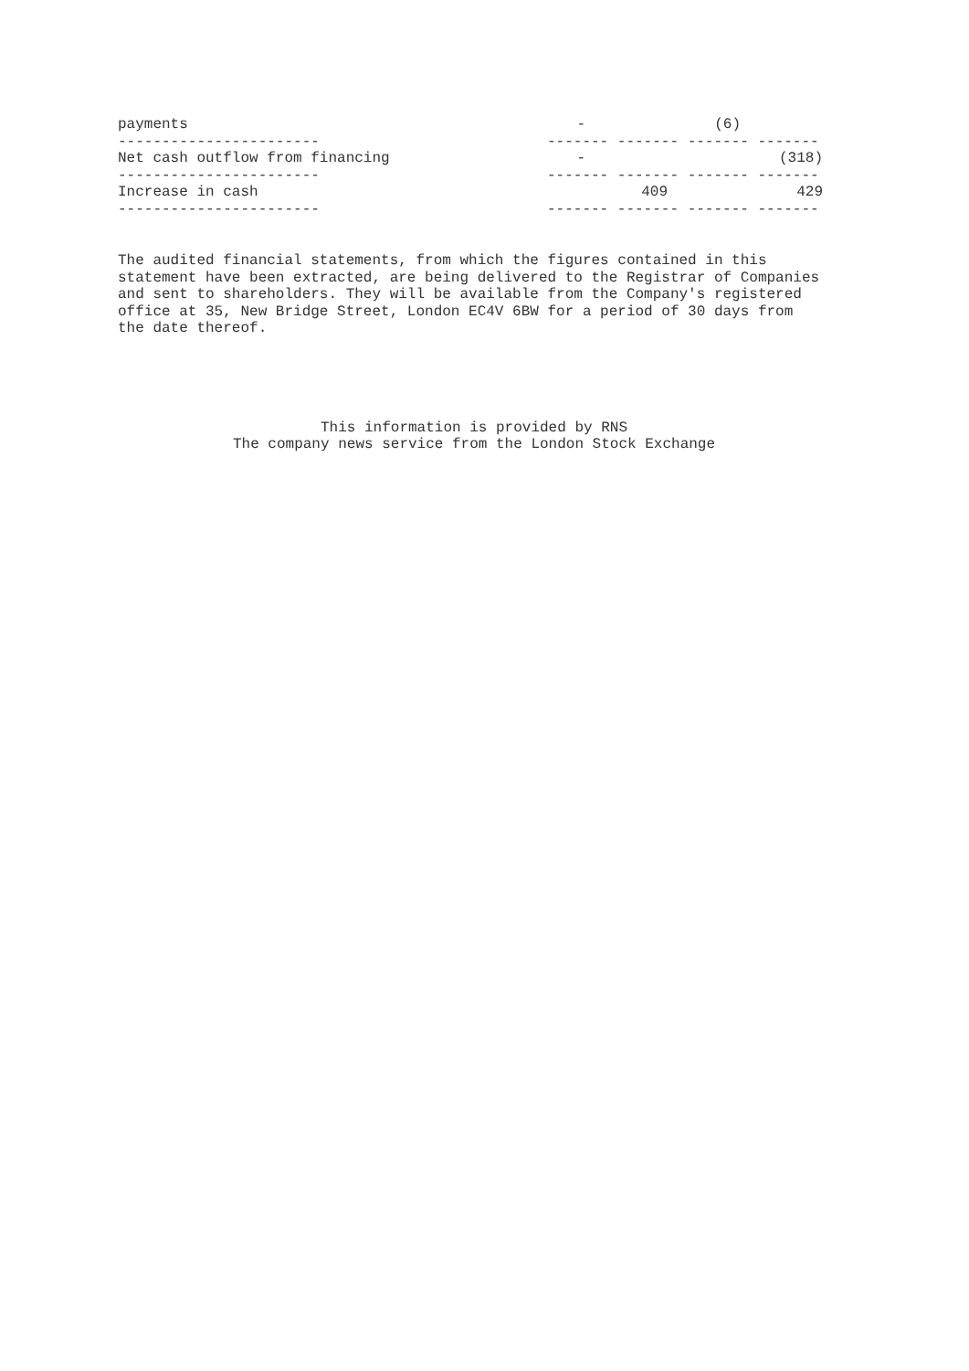| payments | - | | (6) | |
| ----------------------- | ------- ------- ------- ------- | | | |
| Net cash outflow from financing | - | | | (318) |
| ----------------------- | ------- ------- ------- ------- | | | |
| Increase in cash | | 409 | | 429 |
| ----------------------- | ------- ------- ------- ------- | | | |
The audited financial statements, from which the figures contained in this statement have been extracted, are being delivered to the Registrar of Companies and sent to shareholders. They will be available from the Company's registered office at 35, New Bridge Street, London EC4V 6BW for a period of 30 days from the date thereof.
This information is provided by RNS The company news service from the London Stock Exchange